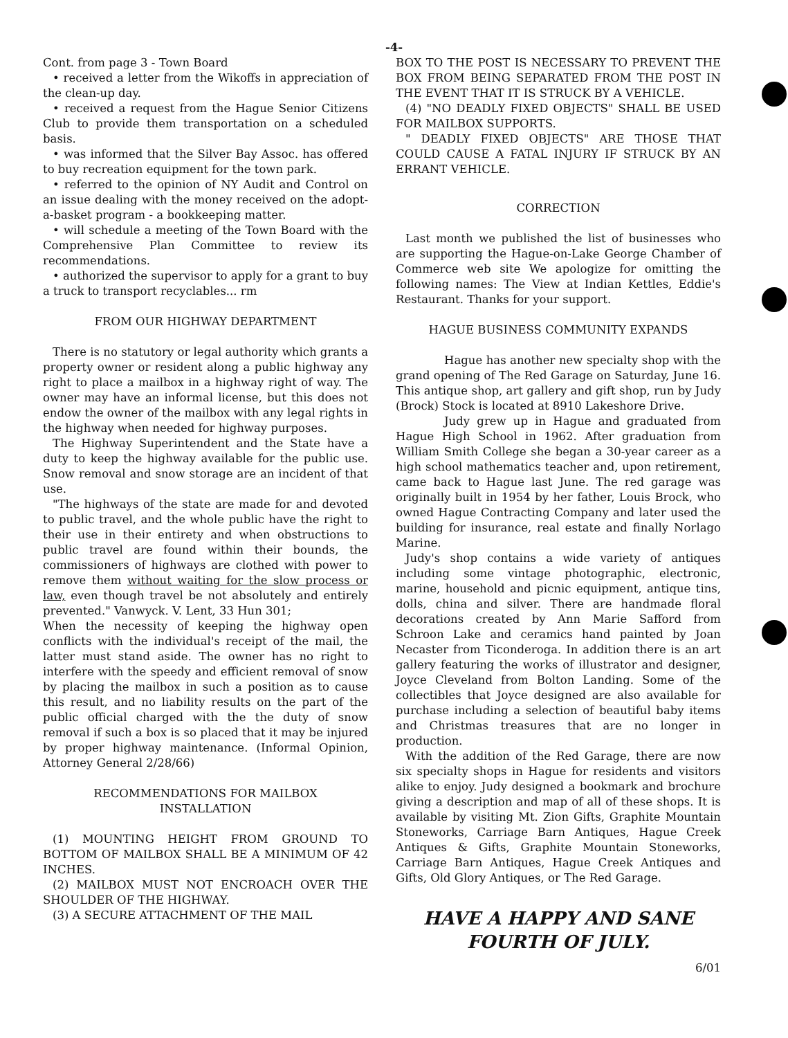-4-
Cont. from page 3 - Town Board
• received a letter from the Wikoffs in appreciation of the clean-up day.
• received a request from the Hague Senior Citizens Club to provide them transportation on a scheduled basis.
• was informed that the Silver Bay Assoc. has offered to buy recreation equipment for the town park.
• referred to the opinion of NY Audit and Control on an issue dealing with the money received on the adopt-a-basket program - a bookkeeping matter.
• will schedule a meeting of the Town Board with the Comprehensive Plan Committee to review its recommendations.
• authorized the supervisor to apply for a grant to buy a truck to transport recyclables... rm
FROM OUR HIGHWAY DEPARTMENT
There is no statutory or legal authority which grants a property owner or resident along a public highway any right to place a mailbox in a highway right of way. The owner may have an informal license, but this does not endow the owner of the mailbox with any legal rights in the highway when needed for highway purposes.
The Highway Superintendent and the State have a duty to keep the highway available for the public use. Snow removal and snow storage are an incident of that use.
"The highways of the state are made for and devoted to public travel, and the whole public have the right to their use in their entirety and when obstructions to public travel are found within their bounds, the commissioners of highways are clothed with power to remove them without waiting for the slow process or law, even though travel be not absolutely and entirely prevented." Vanwyck. V. Lent, 33 Hun 301;
When the necessity of keeping the highway open conflicts with the individual's receipt of the mail, the latter must stand aside. The owner has no right to interfere with the speedy and efficient removal of snow by placing the mailbox in such a position as to cause this result, and no liability results on the part of the public official charged with the the duty of snow removal if such a box is so placed that it may be injured by proper highway maintenance. (Informal Opinion, Attorney General 2/28/66)
RECOMMENDATIONS FOR MAILBOX
INSTALLATION
(1) MOUNTING HEIGHT FROM GROUND TO BOTTOM OF MAILBOX SHALL BE A MINIMUM OF 42 INCHES.
(2) MAILBOX MUST NOT ENCROACH OVER THE SHOULDER OF THE HIGHWAY.
(3) A SECURE ATTACHMENT OF THE MAIL
BOX TO THE POST IS NECESSARY TO PREVENT THE BOX FROM BEING SEPARATED FROM THE POST IN THE EVENT THAT IT IS STRUCK BY A VEHICLE.
(4) "NO DEADLY FIXED OBJECTS" SHALL BE USED FOR MAILBOX SUPPORTS.
" DEADLY FIXED OBJECTS" ARE THOSE THAT COULD CAUSE A FATAL INJURY IF STRUCK BY AN ERRANT VEHICLE.
CORRECTION
Last month we published the list of businesses who are supporting the Hague-on-Lake George Chamber of Commerce web site We apologize for omitting the following names: The View at Indian Kettles, Eddie's Restaurant. Thanks for your support.
HAGUE BUSINESS COMMUNITY EXPANDS
Hague has another new specialty shop with the grand opening of The Red Garage on Saturday, June 16. This antique shop, art gallery and gift shop, run by Judy (Brock) Stock is located at 8910 Lakeshore Drive.
Judy grew up in Hague and graduated from Hague High School in 1962. After graduation from William Smith College she began a 30-year career as a high school mathematics teacher and, upon retirement, came back to Hague last June. The red garage was originally built in 1954 by her father, Louis Brock, who owned Hague Contracting Company and later used the building for insurance, real estate and finally Norlago Marine.
Judy's shop contains a wide variety of antiques including some vintage photographic, electronic, marine, household and picnic equipment, antique tins, dolls, china and silver. There are handmade floral decorations created by Ann Marie Safford from Schroon Lake and ceramics hand painted by Joan Necaster from Ticonderoga. In addition there is an art gallery featuring the works of illustrator and designer, Joyce Cleveland from Bolton Landing. Some of the collectibles that Joyce designed are also available for purchase including a selection of beautiful baby items and Christmas treasures that are no longer in production.
With the addition of the Red Garage, there are now six specialty shops in Hague for residents and visitors alike to enjoy. Judy designed a bookmark and brochure giving a description and map of all of these shops. It is available by visiting Mt. Zion Gifts, Graphite Mountain Stoneworks, Carriage Barn Antiques, Hague Creek Antiques & Gifts, Graphite Mountain Stoneworks, Carriage Barn Antiques, Hague Creek Antiques and Gifts, Old Glory Antiques, or The Red Garage.
HAVE A HAPPY AND SANE
FOURTH OF JULY.
6/01